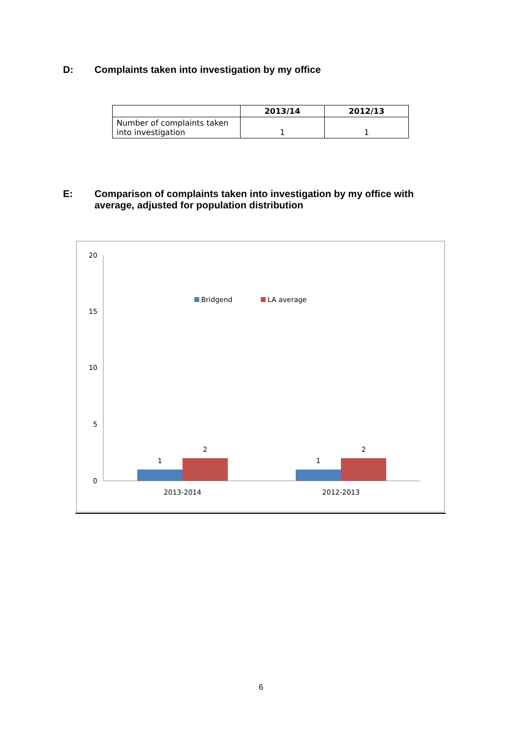D: Complaints taken into investigation by my office
| | 2013/14 | 2012/13 |
| --- | --- | --- |
| Number of complaints taken into investigation | 1 | 1 |
E: Comparison of complaints taken into investigation by my office with
average, adjusted for population distribution
20
15
10
5
0
Bridgend
LA average
1
2
1
2
2013-2014
2012-2013
6